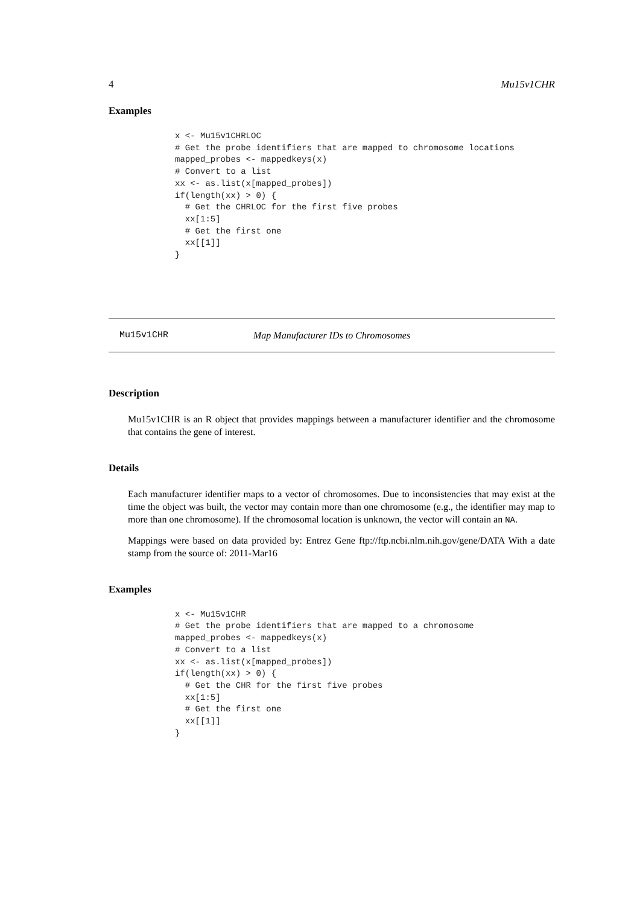4 Mu15v1CHR
Examples
x <- Mu15v1CHRLOC
# Get the probe identifiers that are mapped to chromosome locations
mapped_probes <- mappedkeys(x)
# Convert to a list
xx <- as.list(x[mapped_probes])
if(length(xx) > 0) {
  # Get the CHRLOC for the first five probes
  xx[1:5]
  # Get the first one
  xx[[1]]
}
Mu15v1CHR Map Manufacturer IDs to Chromosomes
Description
Mu15v1CHR is an R object that provides mappings between a manufacturer identifier and the chromosome that contains the gene of interest.
Details
Each manufacturer identifier maps to a vector of chromosomes. Due to inconsistencies that may exist at the time the object was built, the vector may contain more than one chromosome (e.g., the identifier may map to more than one chromosome). If the chromosomal location is unknown, the vector will contain an NA.
Mappings were based on data provided by: Entrez Gene ftp://ftp.ncbi.nlm.nih.gov/gene/DATA With a date stamp from the source of: 2011-Mar16
Examples
x <- Mu15v1CHR
# Get the probe identifiers that are mapped to a chromosome
mapped_probes <- mappedkeys(x)
# Convert to a list
xx <- as.list(x[mapped_probes])
if(length(xx) > 0) {
  # Get the CHR for the first five probes
  xx[1:5]
  # Get the first one
  xx[[1]]
}